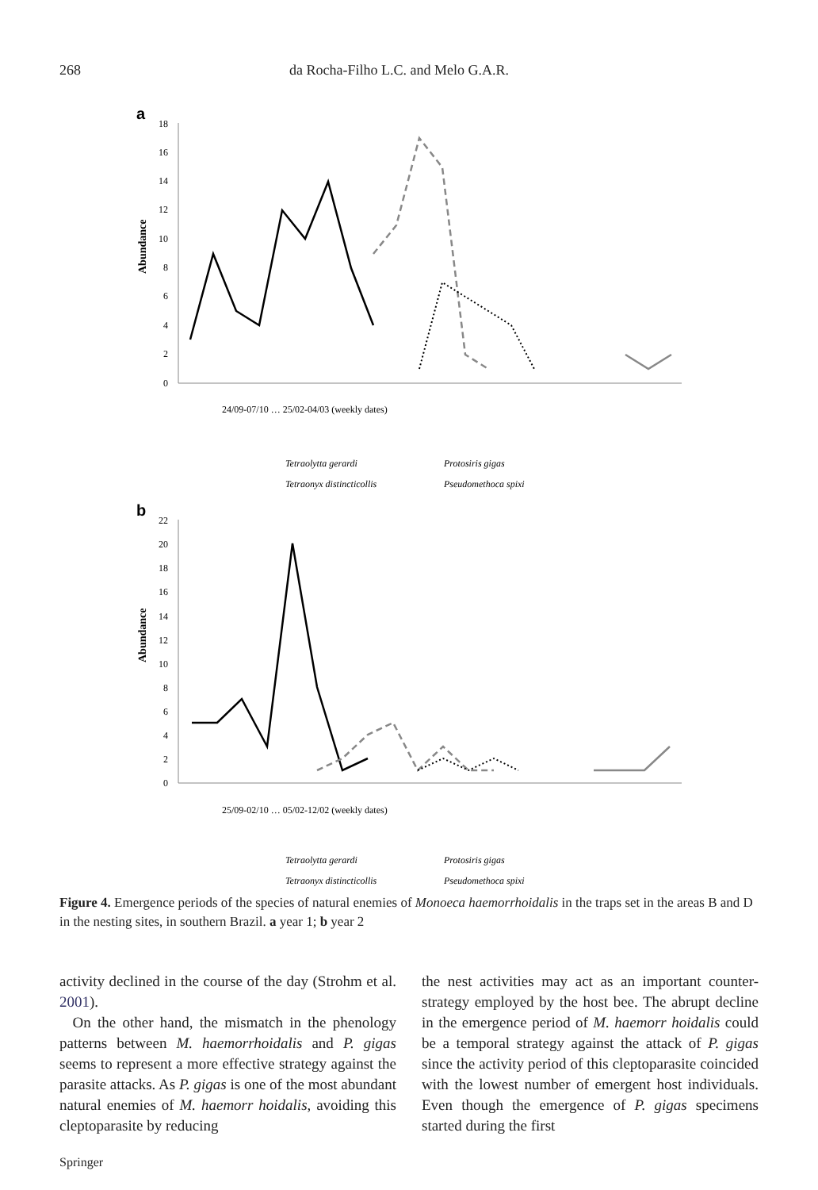268 da Rocha-Filho L.C. and Melo G.A.R.
a
18
16
14
12
10
8
6
4
2
0
Abundance
24/09-07/10 … 25/02-04/03 (weekly dates)
Tetraolytta gerardi
Protosiris gigas
Tetraonyx distincticollis
Pseudomethoca spixi
b
22
20
18
16
14
12
10
8
6
4
2
0
Abundance
25/09-02/10 … 05/02-12/02 (weekly dates)
Tetraolytta gerardi
Protosiris gigas
Tetraonyx distincticollis
Pseudomethoca spixi
Figure 4. Emergence periods of the species of natural enemies of Monoeca haemorrhoidalis in the traps set in the areas B and D in the nesting sites, in southern Brazil. a year 1; b year 2
activity declined in the course of the day (Strohm et al. 2001).
On the other hand, the mismatch in the phenology patterns between M. haemorrhoidalis and P. gigas seems to represent a more effective strategy against the parasite attacks. As P. gigas is one of the most abundant natural enemies of M. haemorr hoidalis, avoiding this cleptoparasite by reducing
the nest activities may act as an important counter-strategy employed by the host bee. The abrupt decline in the emergence period of M. haemorr hoidalis could be a temporal strategy against the attack of P. gigas since the activity period of this cleptoparasite coincided with the lowest number of emergent host individuals. Even though the emergence of P. gigas specimens started during the first
Springer